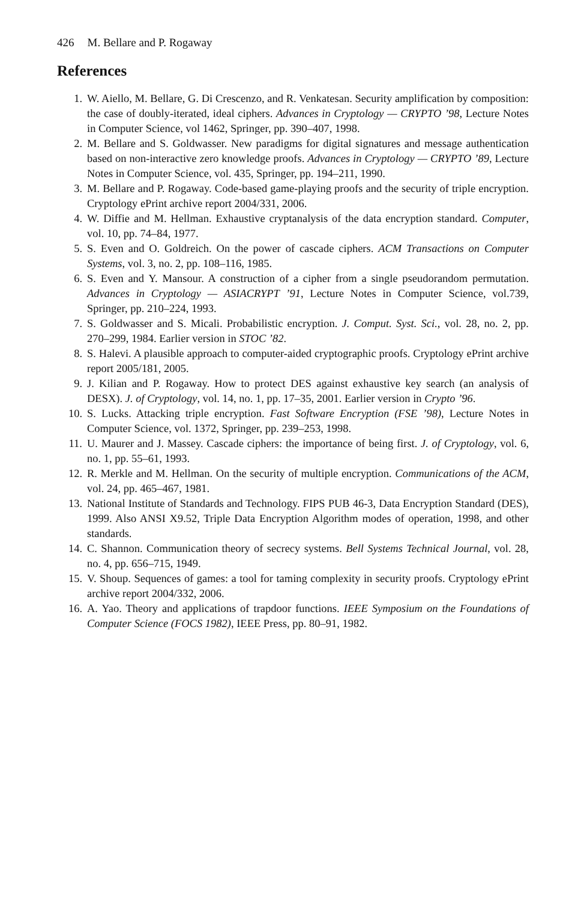426 M. Bellare and P. Rogaway
References
1. W. Aiello, M. Bellare, G. Di Crescenzo, and R. Venkatesan. Security amplification by composition: the case of doubly-iterated, ideal ciphers. Advances in Cryptology — CRYPTO ’98, Lecture Notes in Computer Science, vol 1462, Springer, pp. 390–407, 1998.
2. M. Bellare and S. Goldwasser. New paradigms for digital signatures and message authentication based on non-interactive zero knowledge proofs. Advances in Cryptology — CRYPTO ’89, Lecture Notes in Computer Science, vol. 435, Springer, pp. 194–211, 1990.
3. M. Bellare and P. Rogaway. Code-based game-playing proofs and the security of triple encryption. Cryptology ePrint archive report 2004/331, 2006.
4. W. Diffie and M. Hellman. Exhaustive cryptanalysis of the data encryption standard. Computer, vol. 10, pp. 74–84, 1977.
5. S. Even and O. Goldreich. On the power of cascade ciphers. ACM Transactions on Computer Systems, vol. 3, no. 2, pp. 108–116, 1985.
6. S. Even and Y. Mansour. A construction of a cipher from a single pseudorandom permutation. Advances in Cryptology — ASIACRYPT ’91, Lecture Notes in Computer Science, vol.739, Springer, pp. 210–224, 1993.
7. S. Goldwasser and S. Micali. Probabilistic encryption. J. Comput. Syst. Sci., vol. 28, no. 2, pp. 270–299, 1984. Earlier version in STOC ’82.
8. S. Halevi. A plausible approach to computer-aided cryptographic proofs. Cryptology ePrint archive report 2005/181, 2005.
9. J. Kilian and P. Rogaway. How to protect DES against exhaustive key search (an analysis of DESX). J. of Cryptology, vol. 14, no. 1, pp. 17–35, 2001. Earlier version in Crypto ’96.
10. S. Lucks. Attacking triple encryption. Fast Software Encryption (FSE ’98), Lecture Notes in Computer Science, vol. 1372, Springer, pp. 239–253, 1998.
11. U. Maurer and J. Massey. Cascade ciphers: the importance of being first. J. of Cryptology, vol. 6, no. 1, pp. 55–61, 1993.
12. R. Merkle and M. Hellman. On the security of multiple encryption. Communications of the ACM, vol. 24, pp. 465–467, 1981.
13. National Institute of Standards and Technology. FIPS PUB 46-3, Data Encryption Standard (DES), 1999. Also ANSI X9.52, Triple Data Encryption Algorithm modes of operation, 1998, and other standards.
14. C. Shannon. Communication theory of secrecy systems. Bell Systems Technical Journal, vol. 28, no. 4, pp. 656–715, 1949.
15. V. Shoup. Sequences of games: a tool for taming complexity in security proofs. Cryptology ePrint archive report 2004/332, 2006.
16. A. Yao. Theory and applications of trapdoor functions. IEEE Symposium on the Foundations of Computer Science (FOCS 1982), IEEE Press, pp. 80–91, 1982.